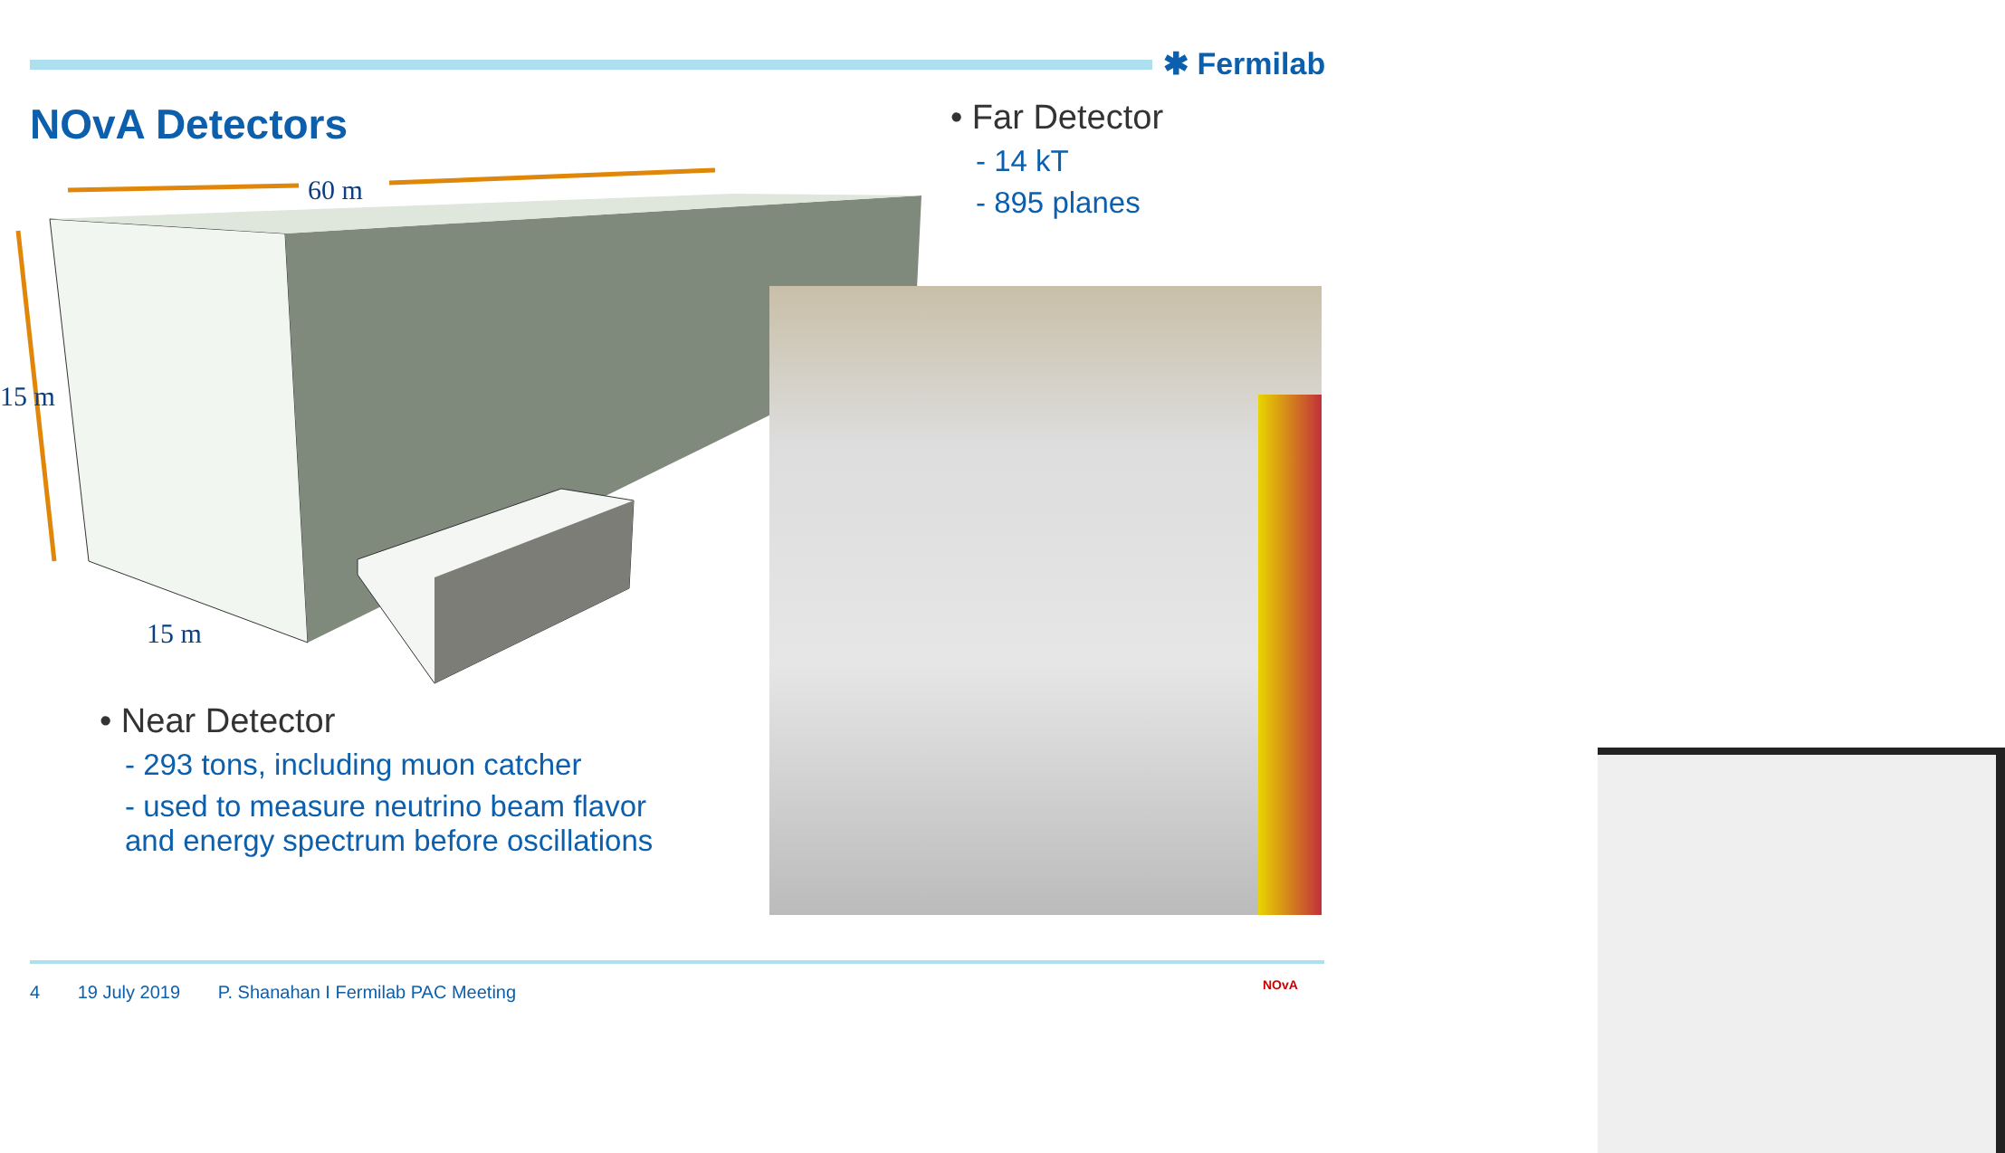✱ Fermilab
NOvA Detectors
• Far Detector
- 14 kT
- 895 planes
60 m
15 m
15 m
• Near Detector
- 293 tons, including muon catcher
- used to measure neutrino beam flavor and energy spectrum before oscillations
4 19 July 2019 P. Shanahan I Fermilab PAC Meeting
NOvA